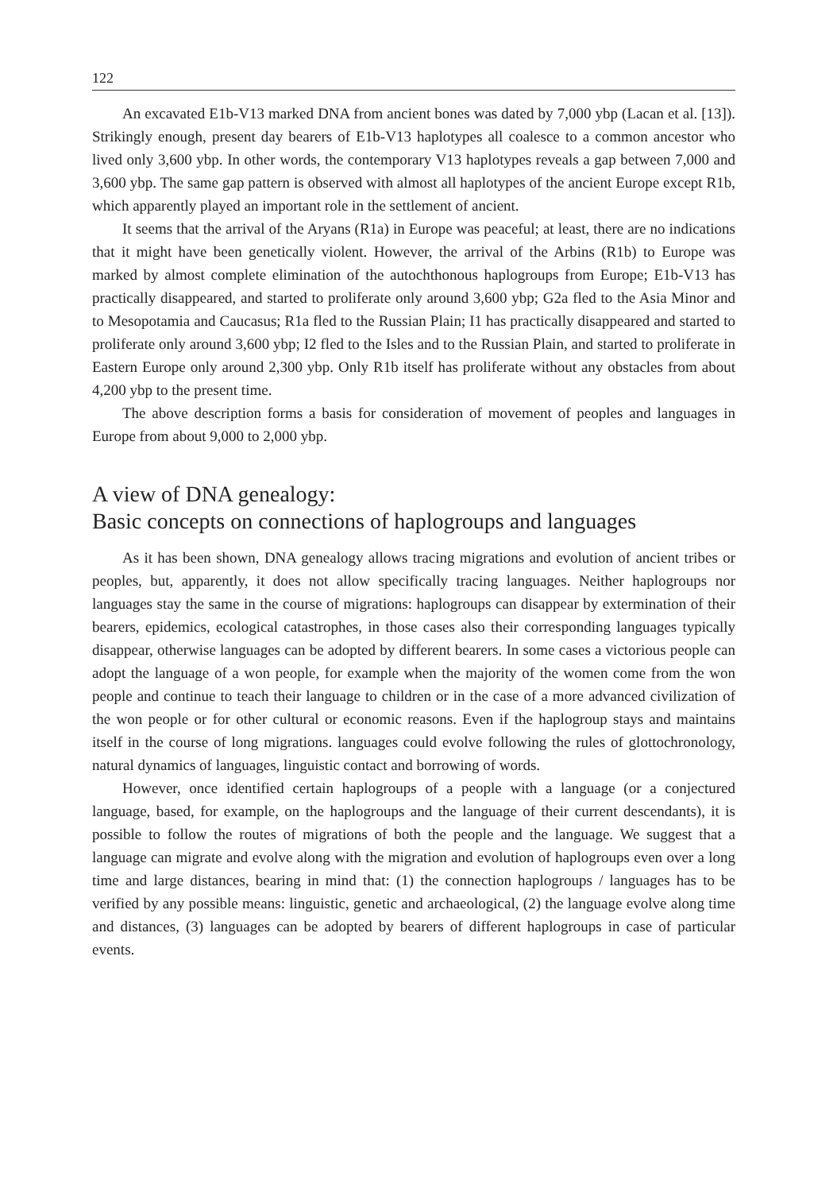122
An excavated E1b-V13 marked DNA from ancient bones was dated by 7,000 ybp (Lacan et al. [13]). Strikingly enough, present day bearers of E1b-V13 haplotypes all coalesce to a common ancestor who lived only 3,600 ybp. In other words, the contemporary V13 haplotypes reveals a gap between 7,000 and 3,600 ybp. The same gap pattern is observed with almost all haplotypes of the ancient Europe except R1b, which apparently played an important role in the settlement of ancient.
It seems that the arrival of the Aryans (R1a) in Europe was peaceful; at least, there are no indications that it might have been genetically violent. However, the arrival of the Arbins (R1b) to Europe was marked by almost complete elimination of the autochthonous haplogroups from Europe; E1b-V13 has practically disappeared, and started to proliferate only around 3,600 ybp; G2a fled to the Asia Minor and to Mesopotamia and Caucasus; R1a fled to the Russian Plain; I1 has practically disappeared and started to proliferate only around 3,600 ybp; I2 fled to the Isles and to the Russian Plain, and started to proliferate in Eastern Europe only around 2,300 ybp. Only R1b itself has proliferate without any obstacles from about 4,200 ybp to the present time.
The above description forms a basis for consideration of movement of peoples and languages in Europe from about 9,000 to 2,000 ybp.
A view of DNA genealogy:
Basic concepts on connections of haplogroups and languages
As it has been shown, DNA genealogy allows tracing migrations and evolution of ancient tribes or peoples, but, apparently, it does not allow specifically tracing languages. Neither haplogroups nor languages stay the same in the course of migrations: haplogroups can disappear by extermination of their bearers, epidemics, ecological catastrophes, in those cases also their corresponding languages typically disappear, otherwise languages can be adopted by different bearers. In some cases a victorious people can adopt the language of a won people, for example when the majority of the women come from the won people and continue to teach their language to children or in the case of a more advanced civilization of the won people or for other cultural or economic reasons. Even if the haplogroup stays and maintains itself in the course of long migrations. languages could evolve following the rules of glottochronology, natural dynamics of languages, linguistic contact and borrowing of words.
However, once identified certain haplogroups of a people with a language (or a conjectured language, based, for example, on the haplogroups and the language of their current descendants), it is possible to follow the routes of migrations of both the people and the language. We suggest that a language can migrate and evolve along with the migration and evolution of haplogroups even over a long time and large distances, bearing in mind that: (1) the connection haplogroups / languages has to be verified by any possible means: linguistic, genetic and archaeological, (2) the language evolve along time and distances, (3) languages can be adopted by bearers of different haplogroups in case of particular events.